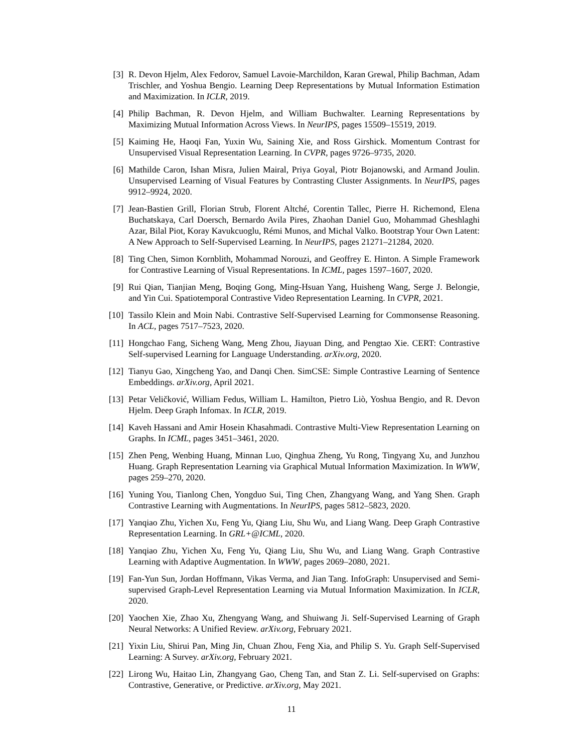[3] R. Devon Hjelm, Alex Fedorov, Samuel Lavoie-Marchildon, Karan Grewal, Philip Bachman, Adam Trischler, and Yoshua Bengio. Learning Deep Representations by Mutual Information Estimation and Maximization. In ICLR, 2019.
[4] Philip Bachman, R. Devon Hjelm, and William Buchwalter. Learning Representations by Maximizing Mutual Information Across Views. In NeurIPS, pages 15509–15519, 2019.
[5] Kaiming He, Haoqi Fan, Yuxin Wu, Saining Xie, and Ross Girshick. Momentum Contrast for Unsupervised Visual Representation Learning. In CVPR, pages 9726–9735, 2020.
[6] Mathilde Caron, Ishan Misra, Julien Mairal, Priya Goyal, Piotr Bojanowski, and Armand Joulin. Unsupervised Learning of Visual Features by Contrasting Cluster Assignments. In NeurIPS, pages 9912–9924, 2020.
[7] Jean-Bastien Grill, Florian Strub, Florent Altché, Corentin Tallec, Pierre H. Richemond, Elena Buchatskaya, Carl Doersch, Bernardo Avila Pires, Zhaohan Daniel Guo, Mohammad Gheshlaghi Azar, Bilal Piot, Koray Kavukcuoglu, Rémi Munos, and Michal Valko. Bootstrap Your Own Latent: A New Approach to Self-Supervised Learning. In NeurIPS, pages 21271–21284, 2020.
[8] Ting Chen, Simon Kornblith, Mohammad Norouzi, and Geoffrey E. Hinton. A Simple Framework for Contrastive Learning of Visual Representations. In ICML, pages 1597–1607, 2020.
[9] Rui Qian, Tianjian Meng, Boqing Gong, Ming-Hsuan Yang, Huisheng Wang, Serge J. Belongie, and Yin Cui. Spatiotemporal Contrastive Video Representation Learning. In CVPR, 2021.
[10] Tassilo Klein and Moin Nabi. Contrastive Self-Supervised Learning for Commonsense Reasoning. In ACL, pages 7517–7523, 2020.
[11] Hongchao Fang, Sicheng Wang, Meng Zhou, Jiayuan Ding, and Pengtao Xie. CERT: Contrastive Self-supervised Learning for Language Understanding. arXiv.org, 2020.
[12] Tianyu Gao, Xingcheng Yao, and Danqi Chen. SimCSE: Simple Contrastive Learning of Sentence Embeddings. arXiv.org, April 2021.
[13] Petar Veličković, William Fedus, William L. Hamilton, Pietro Liò, Yoshua Bengio, and R. Devon Hjelm. Deep Graph Infomax. In ICLR, 2019.
[14] Kaveh Hassani and Amir Hosein Khasahmadi. Contrastive Multi-View Representation Learning on Graphs. In ICML, pages 3451–3461, 2020.
[15] Zhen Peng, Wenbing Huang, Minnan Luo, Qinghua Zheng, Yu Rong, Tingyang Xu, and Junzhou Huang. Graph Representation Learning via Graphical Mutual Information Maximization. In WWW, pages 259–270, 2020.
[16] Yuning You, Tianlong Chen, Yongduo Sui, Ting Chen, Zhangyang Wang, and Yang Shen. Graph Contrastive Learning with Augmentations. In NeurIPS, pages 5812–5823, 2020.
[17] Yanqiao Zhu, Yichen Xu, Feng Yu, Qiang Liu, Shu Wu, and Liang Wang. Deep Graph Contrastive Representation Learning. In GRL+@ICML, 2020.
[18] Yanqiao Zhu, Yichen Xu, Feng Yu, Qiang Liu, Shu Wu, and Liang Wang. Graph Contrastive Learning with Adaptive Augmentation. In WWW, pages 2069–2080, 2021.
[19] Fan-Yun Sun, Jordan Hoffmann, Vikas Verma, and Jian Tang. InfoGraph: Unsupervised and Semi-supervised Graph-Level Representation Learning via Mutual Information Maximization. In ICLR, 2020.
[20] Yaochen Xie, Zhao Xu, Zhengyang Wang, and Shuiwang Ji. Self-Supervised Learning of Graph Neural Networks: A Unified Review. arXiv.org, February 2021.
[21] Yixin Liu, Shirui Pan, Ming Jin, Chuan Zhou, Feng Xia, and Philip S. Yu. Graph Self-Supervised Learning: A Survey. arXiv.org, February 2021.
[22] Lirong Wu, Haitao Lin, Zhangyang Gao, Cheng Tan, and Stan Z. Li. Self-supervised on Graphs: Contrastive, Generative, or Predictive. arXiv.org, May 2021.
11